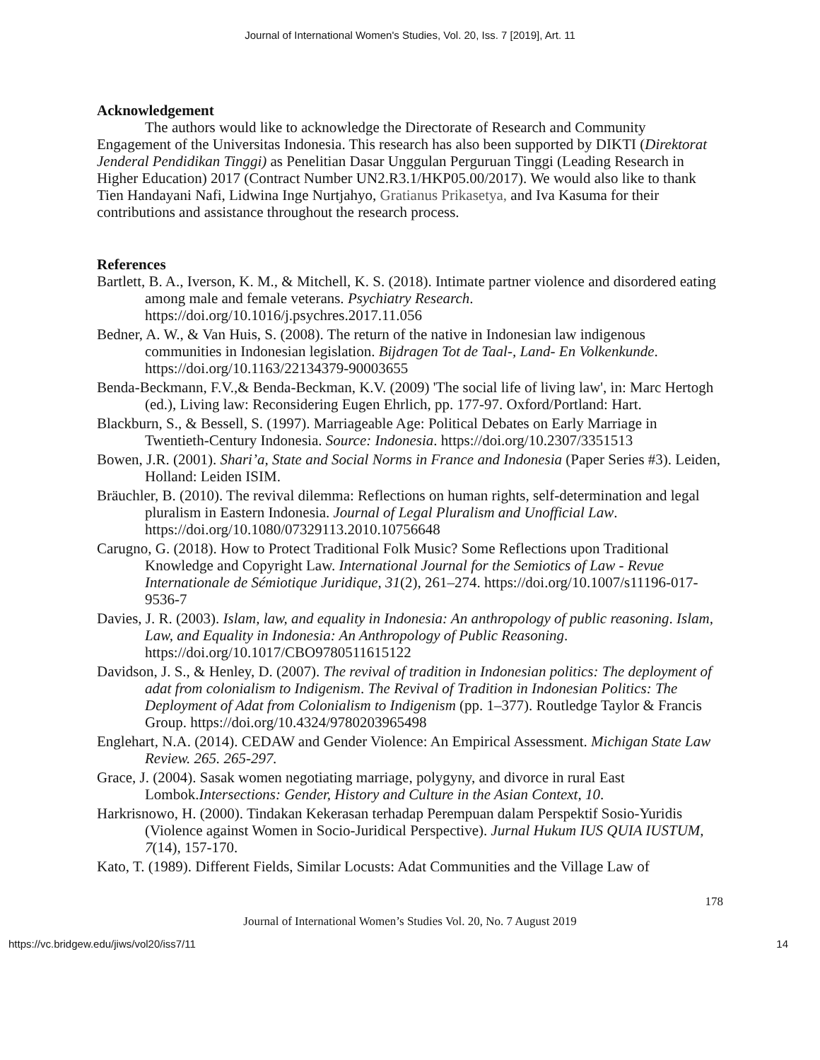Journal of International Women's Studies, Vol. 20, Iss. 7 [2019], Art. 11
Acknowledgement
The authors would like to acknowledge the Directorate of Research and Community Engagement of the Universitas Indonesia. This research has also been supported by DIKTI (Direktorat Jenderal Pendidikan Tinggi) as Penelitian Dasar Unggulan Perguruan Tinggi (Leading Research in Higher Education) 2017 (Contract Number UN2.R3.1/HKP05.00/2017). We would also like to thank Tien Handayani Nafi, Lidwina Inge Nurtjahyo, Gratianus Prikasetya, and Iva Kasuma for their contributions and assistance throughout the research process.
References
Bartlett, B. A., Iverson, K. M., & Mitchell, K. S. (2018). Intimate partner violence and disordered eating among male and female veterans. Psychiatry Research. https://doi.org/10.1016/j.psychres.2017.11.056
Bedner, A. W., & Van Huis, S. (2008). The return of the native in Indonesian law indigenous communities in Indonesian legislation. Bijdragen Tot de Taal-, Land- En Volkenkunde. https://doi.org/10.1163/22134379-90003655
Benda-Beckmann, F.V.,& Benda-Beckman, K.V. (2009) 'The social life of living law', in: Marc Hertogh (ed.), Living law: Reconsidering Eugen Ehrlich, pp. 177-97. Oxford/Portland: Hart.
Blackburn, S., & Bessell, S. (1997). Marriageable Age: Political Debates on Early Marriage in Twentieth-Century Indonesia. Source: Indonesia. https://doi.org/10.2307/3351513
Bowen, J.R. (2001). Shari’a, State and Social Norms in France and Indonesia (Paper Series #3). Leiden, Holland: Leiden ISIM.
Bräuchler, B. (2010). The revival dilemma: Reflections on human rights, self-determination and legal pluralism in Eastern Indonesia. Journal of Legal Pluralism and Unofficial Law. https://doi.org/10.1080/07329113.2010.10756648
Carugno, G. (2018). How to Protect Traditional Folk Music? Some Reflections upon Traditional Knowledge and Copyright Law. International Journal for the Semiotics of Law - Revue Internationale de Sémiotique Juridique, 31(2), 261–274. https://doi.org/10.1007/s11196-017-9536-7
Davies, J. R. (2003). Islam, law, and equality in Indonesia: An anthropology of public reasoning. Islam, Law, and Equality in Indonesia: An Anthropology of Public Reasoning. https://doi.org/10.1017/CBO9780511615122
Davidson, J. S., & Henley, D. (2007). The revival of tradition in Indonesian politics: The deployment of adat from colonialism to Indigenism. The Revival of Tradition in Indonesian Politics: The Deployment of Adat from Colonialism to Indigenism (pp. 1–377). Routledge Taylor & Francis Group. https://doi.org/10.4324/9780203965498
Englehart, N.A. (2014). CEDAW and Gender Violence: An Empirical Assessment. Michigan State Law Review. 265. 265-297.
Grace, J. (2004). Sasak women negotiating marriage, polygyny, and divorce in rural East Lombok.Intersections: Gender, History and Culture in the Asian Context, 10.
Harkrisnowo, H. (2000). Tindakan Kekerasan terhadap Perempuan dalam Perspektif Sosio-Yuridis (Violence against Women in Socio-Juridical Perspective). Jurnal Hukum IUS QUIA IUSTUM, 7(14), 157-170.
Kato, T. (1989). Different Fields, Similar Locusts: Adat Communities and the Village Law of
178
Journal of International Women’s Studies Vol. 20, No. 7 August 2019
https://vc.bridgew.edu/jiws/vol20/iss7/11 14